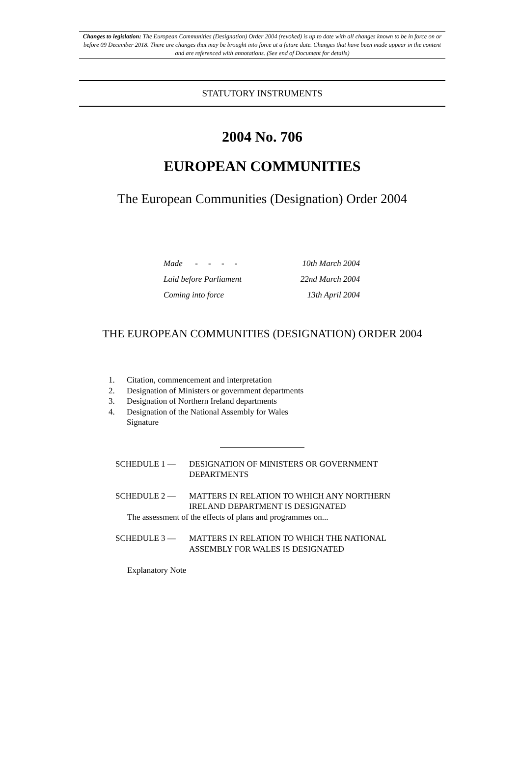Changes to legislation: The European Communities (Designation) Order 2004 (revoked) is up to date with all changes known to be in force on or before 09 December 2018. There are changes that may be brought into force at a future date. Changes that have been made appear in the content and are referenced with annotations. (See end of Document for details)
STATUTORY INSTRUMENTS
2004 No. 706
EUROPEAN COMMUNITIES
The European Communities (Designation) Order 2004
| Made - - - - | 10th March 2004 |
| Laid before Parliament | 22nd March 2004 |
| Coming into force | 13th April 2004 |
THE EUROPEAN COMMUNITIES (DESIGNATION) ORDER 2004
1. Citation, commencement and interpretation
2. Designation of Ministers or government departments
3. Designation of Northern Ireland departments
4. Designation of the National Assembly for Wales
Signature
SCHEDULE 1 — DESIGNATION OF MINISTERS OR GOVERNMENT
DEPARTMENTS
SCHEDULE 2 — MATTERS IN RELATION TO WHICH ANY NORTHERN
IRELAND DEPARTMENT IS DESIGNATED
The assessment of the effects of plans and programmes on...
SCHEDULE 3 — MATTERS IN RELATION TO WHICH THE NATIONAL
ASSEMBLY FOR WALES IS DESIGNATED
Explanatory Note